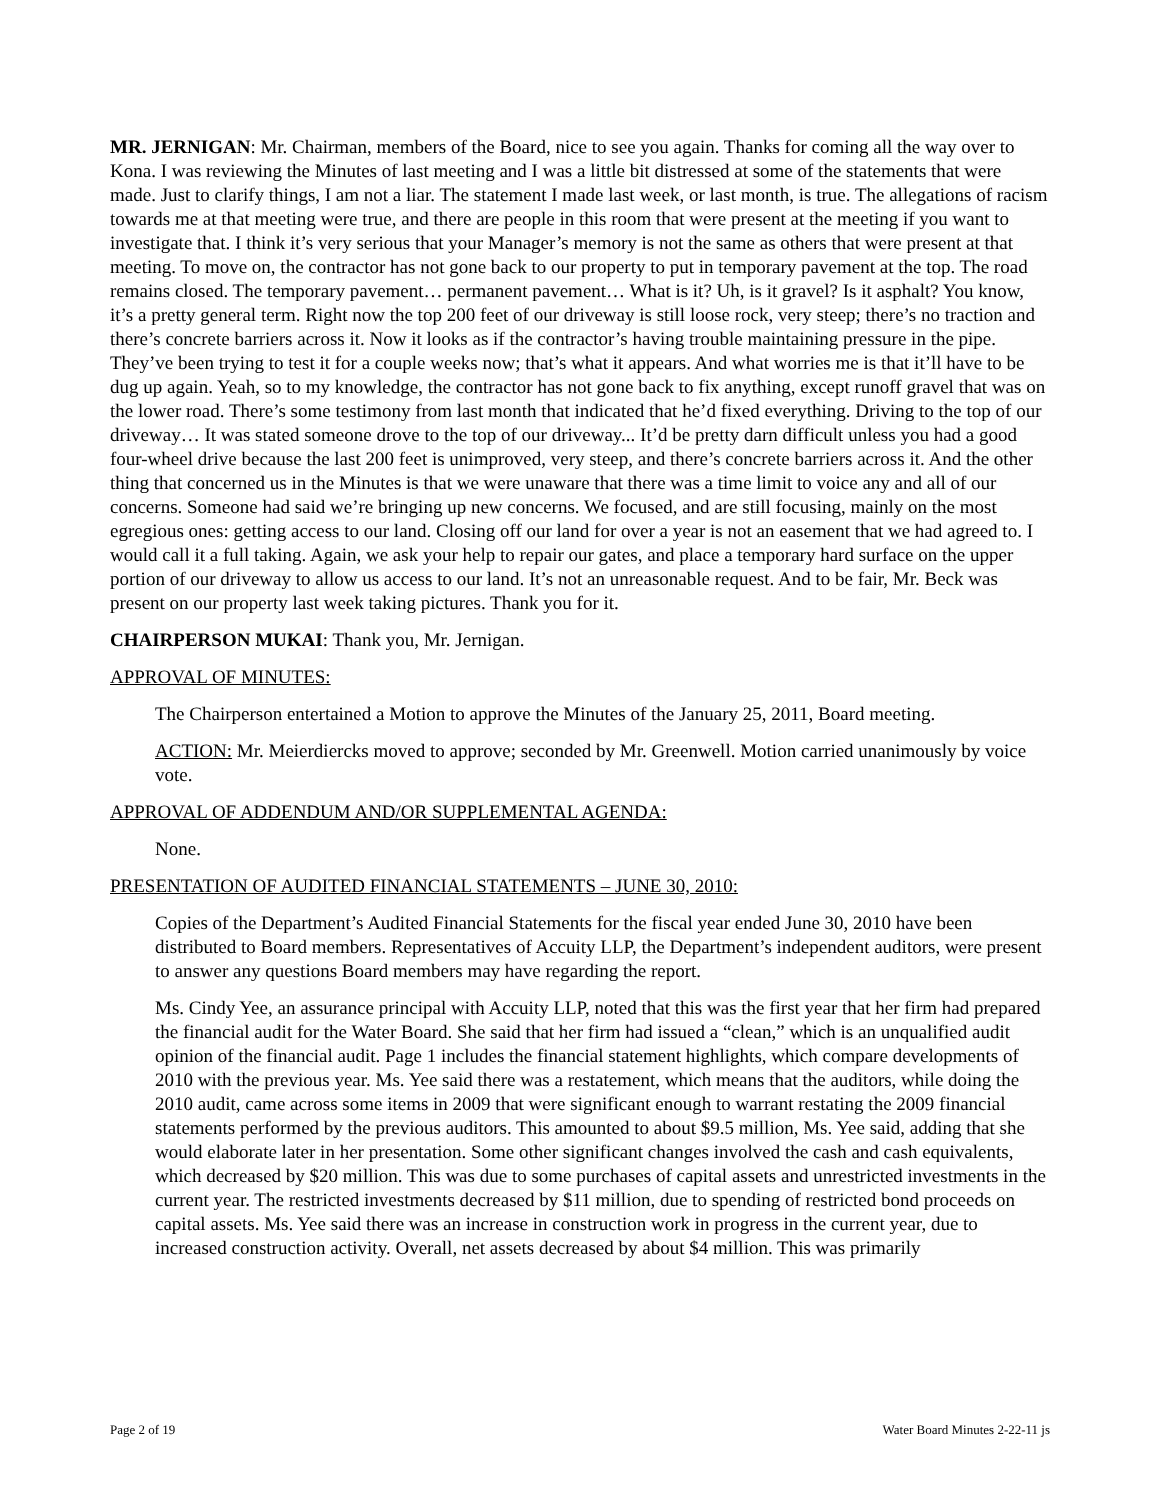MR. JERNIGAN: Mr. Chairman, members of the Board, nice to see you again. Thanks for coming all the way over to Kona. I was reviewing the Minutes of last meeting and I was a little bit distressed at some of the statements that were made. Just to clarify things, I am not a liar. The statement I made last week, or last month, is true. The allegations of racism towards me at that meeting were true, and there are people in this room that were present at the meeting if you want to investigate that. I think it’s very serious that your Manager’s memory is not the same as others that were present at that meeting. To move on, the contractor has not gone back to our property to put in temporary pavement at the top. The road remains closed. The temporary pavement… permanent pavement… What is it? Uh, is it gravel? Is it asphalt? You know, it’s a pretty general term. Right now the top 200 feet of our driveway is still loose rock, very steep; there’s no traction and there’s concrete barriers across it. Now it looks as if the contractor’s having trouble maintaining pressure in the pipe. They’ve been trying to test it for a couple weeks now; that’s what it appears. And what worries me is that it’ll have to be dug up again. Yeah, so to my knowledge, the contractor has not gone back to fix anything, except runoff gravel that was on the lower road. There’s some testimony from last month that indicated that he’d fixed everything. Driving to the top of our driveway… It was stated someone drove to the top of our driveway... It’d be pretty darn difficult unless you had a good four-wheel drive because the last 200 feet is unimproved, very steep, and there’s concrete barriers across it. And the other thing that concerned us in the Minutes is that we were unaware that there was a time limit to voice any and all of our concerns. Someone had said we’re bringing up new concerns. We focused, and are still focusing, mainly on the most egregious ones: getting access to our land. Closing off our land for over a year is not an easement that we had agreed to. I would call it a full taking. Again, we ask your help to repair our gates, and place a temporary hard surface on the upper portion of our driveway to allow us access to our land. It’s not an unreasonable request. And to be fair, Mr. Beck was present on our property last week taking pictures. Thank you for it.
CHAIRPERSON MUKAI: Thank you, Mr. Jernigan.
APPROVAL OF MINUTES:
The Chairperson entertained a Motion to approve the Minutes of the January 25, 2011, Board meeting.
ACTION: Mr. Meierdiercks moved to approve; seconded by Mr. Greenwell. Motion carried unanimously by voice vote.
APPROVAL OF ADDENDUM AND/OR SUPPLEMENTAL AGENDA:
None.
PRESENTATION OF AUDITED FINANCIAL STATEMENTS – JUNE 30, 2010:
Copies of the Department’s Audited Financial Statements for the fiscal year ended June 30, 2010 have been distributed to Board members. Representatives of Accuity LLP, the Department’s independent auditors, were present to answer any questions Board members may have regarding the report.
Ms. Cindy Yee, an assurance principal with Accuity LLP, noted that this was the first year that her firm had prepared the financial audit for the Water Board. She said that her firm had issued a “clean,” which is an unqualified audit opinion of the financial audit. Page 1 includes the financial statement highlights, which compare developments of 2010 with the previous year. Ms. Yee said there was a restatement, which means that the auditors, while doing the 2010 audit, came across some items in 2009 that were significant enough to warrant restating the 2009 financial statements performed by the previous auditors. This amounted to about $9.5 million, Ms. Yee said, adding that she would elaborate later in her presentation. Some other significant changes involved the cash and cash equivalents, which decreased by $20 million. This was due to some purchases of capital assets and unrestricted investments in the current year. The restricted investments decreased by $11 million, due to spending of restricted bond proceeds on capital assets. Ms. Yee said there was an increase in construction work in progress in the current year, due to increased construction activity. Overall, net assets decreased by about $4 million. This was primarily
Page 2 of 19 Water Board Minutes 2-22-11 js